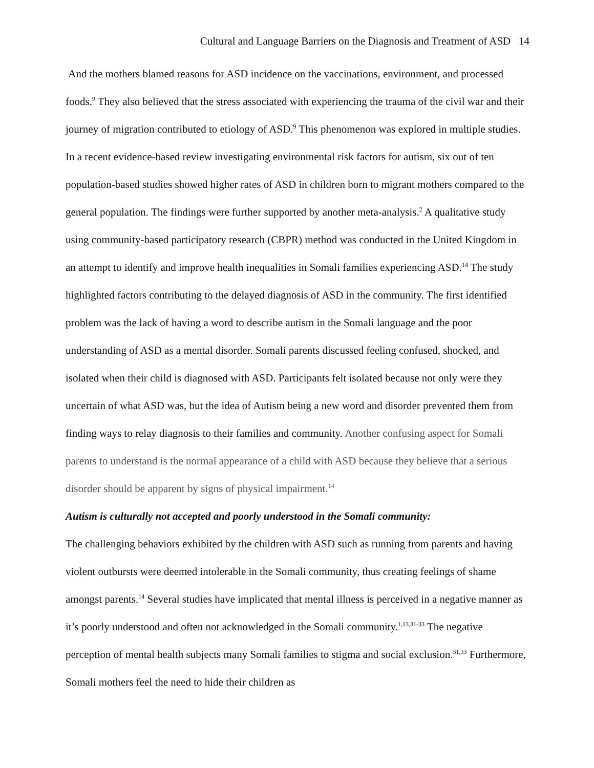Cultural and Language Barriers on the Diagnosis and Treatment of ASD 14
And the mothers blamed reasons for ASD incidence on the vaccinations, environment, and processed foods.<sup>9</sup> They also believed that the stress associated with experiencing the trauma of the civil war and their journey of migration contributed to etiology of ASD.<sup>9</sup> This phenomenon was explored in multiple studies. In a recent evidence-based review investigating environmental risk factors for autism, six out of ten population-based studies showed higher rates of ASD in children born to migrant mothers compared to the general population. The findings were further supported by another meta-analysis.<sup>2</sup> A qualitative study using community-based participatory research (CBPR) method was conducted in the United Kingdom in an attempt to identify and improve health inequalities in Somali families experiencing ASD.<sup>14</sup> The study highlighted factors contributing to the delayed diagnosis of ASD in the community. The first identified problem was the lack of having a word to describe autism in the Somali language and the poor understanding of ASD as a mental disorder. Somali parents discussed feeling confused, shocked, and isolated when their child is diagnosed with ASD. Participants felt isolated because not only were they uncertain of what ASD was, but the idea of Autism being a new word and disorder prevented them from finding ways to relay diagnosis to their families and community. Another confusing aspect for Somali parents to understand is the normal appearance of a child with ASD because they believe that a serious disorder should be apparent by signs of physical impairment.<sup>14</sup>
Autism is culturally not accepted and poorly understood in the Somali community:
The challenging behaviors exhibited by the children with ASD such as running from parents and having violent outbursts were deemed intolerable in the Somali community, thus creating feelings of shame amongst parents.<sup>14</sup> Several studies have implicated that mental illness is perceived in a negative manner as it’s poorly understood and often not acknowledged in the Somali community.<sup>1,13,31-33</sup> The negative perception of mental health subjects many Somali families to stigma and social exclusion.<sup>31,33</sup> Furthermore, Somali mothers feel the need to hide their children as